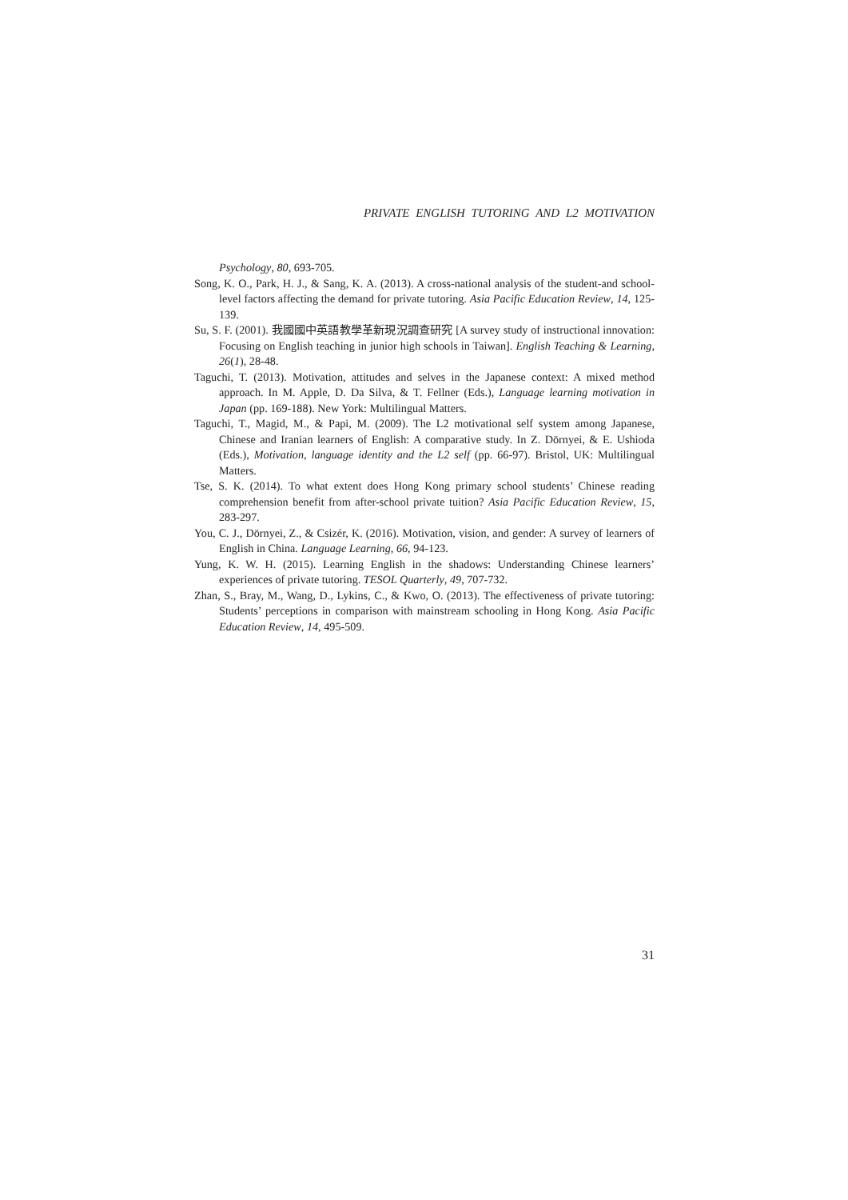PRIVATE ENGLISH TUTORING AND L2 MOTIVATION
Psychology, 80, 693-705.
Song, K. O., Park, H. J., & Sang, K. A. (2013). A cross-national analysis of the student-and school-level factors affecting the demand for private tutoring. Asia Pacific Education Review, 14, 125-139.
Su, S. F. (2001). 我國國中英語教學革新現況調查研究 [A survey study of instructional innovation: Focusing on English teaching in junior high schools in Taiwan]. English Teaching & Learning, 26(1), 28-48.
Taguchi, T. (2013). Motivation, attitudes and selves in the Japanese context: A mixed method approach. In M. Apple, D. Da Silva, & T. Fellner (Eds.), Language learning motivation in Japan (pp. 169-188). New York: Multilingual Matters.
Taguchi, T., Magid, M., & Papi, M. (2009). The L2 motivational self system among Japanese, Chinese and Iranian learners of English: A comparative study. In Z. Dörnyei, & E. Ushioda (Eds.), Motivation, language identity and the L2 self (pp. 66-97). Bristol, UK: Multilingual Matters.
Tse, S. K. (2014). To what extent does Hong Kong primary school students’ Chinese reading comprehension benefit from after-school private tuition? Asia Pacific Education Review, 15, 283-297.
You, C. J., Dörnyei, Z., & Csizér, K. (2016). Motivation, vision, and gender: A survey of learners of English in China. Language Learning, 66, 94-123.
Yung, K. W. H. (2015). Learning English in the shadows: Understanding Chinese learners’ experiences of private tutoring. TESOL Quarterly, 49, 707-732.
Zhan, S., Bray, M., Wang, D., Lykins, C., & Kwo, O. (2013). The effectiveness of private tutoring: Students’ perceptions in comparison with mainstream schooling in Hong Kong. Asia Pacific Education Review, 14, 495-509.
31